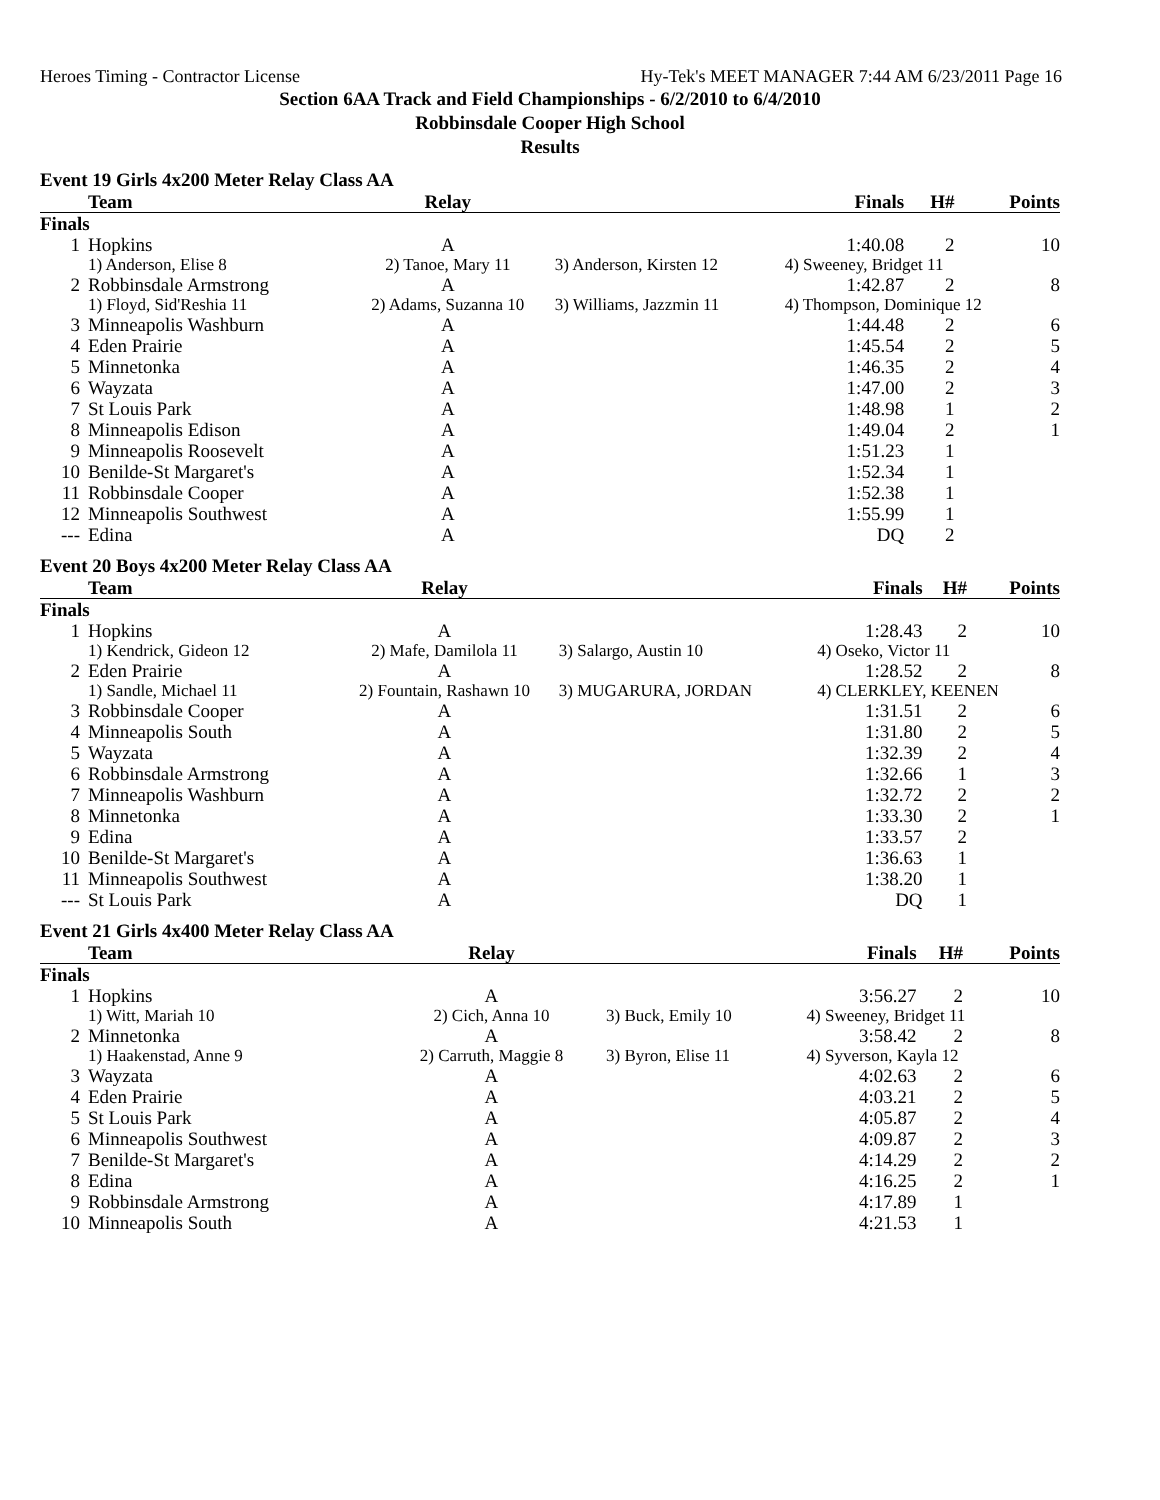Heroes Timing - Contractor License Hy-Tek's MEET MANAGER 7:44 AM 6/23/2011 Page 16
Section 6AA Track and Field Championships - 6/2/2010 to 6/4/2010
Robbinsdale Cooper High School
Results
Event 19 Girls 4x200 Meter Relay Class AA
| | Team | Relay | | Finals | H# | Points |
| --- | --- | --- | --- | --- | --- | --- |
| Finals | | | | | | |
| 1 | Hopkins | A | | 1:40.08 | 2 | 10 |
| | 1) Anderson, Elise 8 | 2) Tanoe, Mary 11 | 3) Anderson, Kirsten 12 | 4) Sweeney, Bridget 11 | | |
| 2 | Robbinsdale Armstrong | A | | 1:42.87 | 2 | 8 |
| | 1) Floyd, Sid'Reshia 11 | 2) Adams, Suzanna 10 | 3) Williams, Jazzmin 11 | 4) Thompson, Dominique 12 | | |
| 3 | Minneapolis Washburn | A | | 1:44.48 | 2 | 6 |
| 4 | Eden Prairie | A | | 1:45.54 | 2 | 5 |
| 5 | Minnetonka | A | | 1:46.35 | 2 | 4 |
| 6 | Wayzata | A | | 1:47.00 | 2 | 3 |
| 7 | St Louis Park | A | | 1:48.98 | 1 | 2 |
| 8 | Minneapolis Edison | A | | 1:49.04 | 2 | 1 |
| 9 | Minneapolis Roosevelt | A | | 1:51.23 | 1 | |
| 10 | Benilde-St Margaret's | A | | 1:52.34 | 1 | |
| 11 | Robbinsdale Cooper | A | | 1:52.38 | 1 | |
| 12 | Minneapolis Southwest | A | | 1:55.99 | 1 | |
| --- | Edina | A | | DQ | 2 | |
Event 20 Boys 4x200 Meter Relay Class AA
| | Team | Relay | | Finals | H# | Points |
| --- | --- | --- | --- | --- | --- | --- |
| Finals | | | | | | |
| 1 | Hopkins | A | | 1:28.43 | 2 | 10 |
| | 1) Kendrick, Gideon 12 | 2) Mafe, Damilola 11 | 3) Salargo, Austin 10 | 4) Oseko, Victor 11 | | |
| 2 | Eden Prairie | A | | 1:28.52 | 2 | 8 |
| | 1) Sandle, Michael 11 | 2) Fountain, Rashawn 10 | 3) MUGARURA, JORDAN | 4) CLERKLEY, KEENEN | | |
| 3 | Robbinsdale Cooper | A | | 1:31.51 | 2 | 6 |
| 4 | Minneapolis South | A | | 1:31.80 | 2 | 5 |
| 5 | Wayzata | A | | 1:32.39 | 2 | 4 |
| 6 | Robbinsdale Armstrong | A | | 1:32.66 | 1 | 3 |
| 7 | Minneapolis Washburn | A | | 1:32.72 | 2 | 2 |
| 8 | Minnetonka | A | | 1:33.30 | 2 | 1 |
| 9 | Edina | A | | 1:33.57 | 2 | |
| 10 | Benilde-St Margaret's | A | | 1:36.63 | 1 | |
| 11 | Minneapolis Southwest | A | | 1:38.20 | 1 | |
| --- | St Louis Park | A | | DQ | 1 | |
Event 21 Girls 4x400 Meter Relay Class AA
| | Team | Relay | | Finals | H# | Points |
| --- | --- | --- | --- | --- | --- | --- |
| Finals | | | | | | |
| 1 | Hopkins | A | | 3:56.27 | 2 | 10 |
| | 1) Witt, Mariah 10 | 2) Cich, Anna 10 | 3) Buck, Emily 10 | 4) Sweeney, Bridget 11 | | |
| 2 | Minnetonka | A | | 3:58.42 | 2 | 8 |
| | 1) Haakenstad, Anne 9 | 2) Carruth, Maggie 8 | 3) Byron, Elise 11 | 4) Syverson, Kayla 12 | | |
| 3 | Wayzata | A | | 4:02.63 | 2 | 6 |
| 4 | Eden Prairie | A | | 4:03.21 | 2 | 5 |
| 5 | St Louis Park | A | | 4:05.87 | 2 | 4 |
| 6 | Minneapolis Southwest | A | | 4:09.87 | 2 | 3 |
| 7 | Benilde-St Margaret's | A | | 4:14.29 | 2 | 2 |
| 8 | Edina | A | | 4:16.25 | 2 | 1 |
| 9 | Robbinsdale Armstrong | A | | 4:17.89 | 1 | |
| 10 | Minneapolis South | A | | 4:21.53 | 1 | |